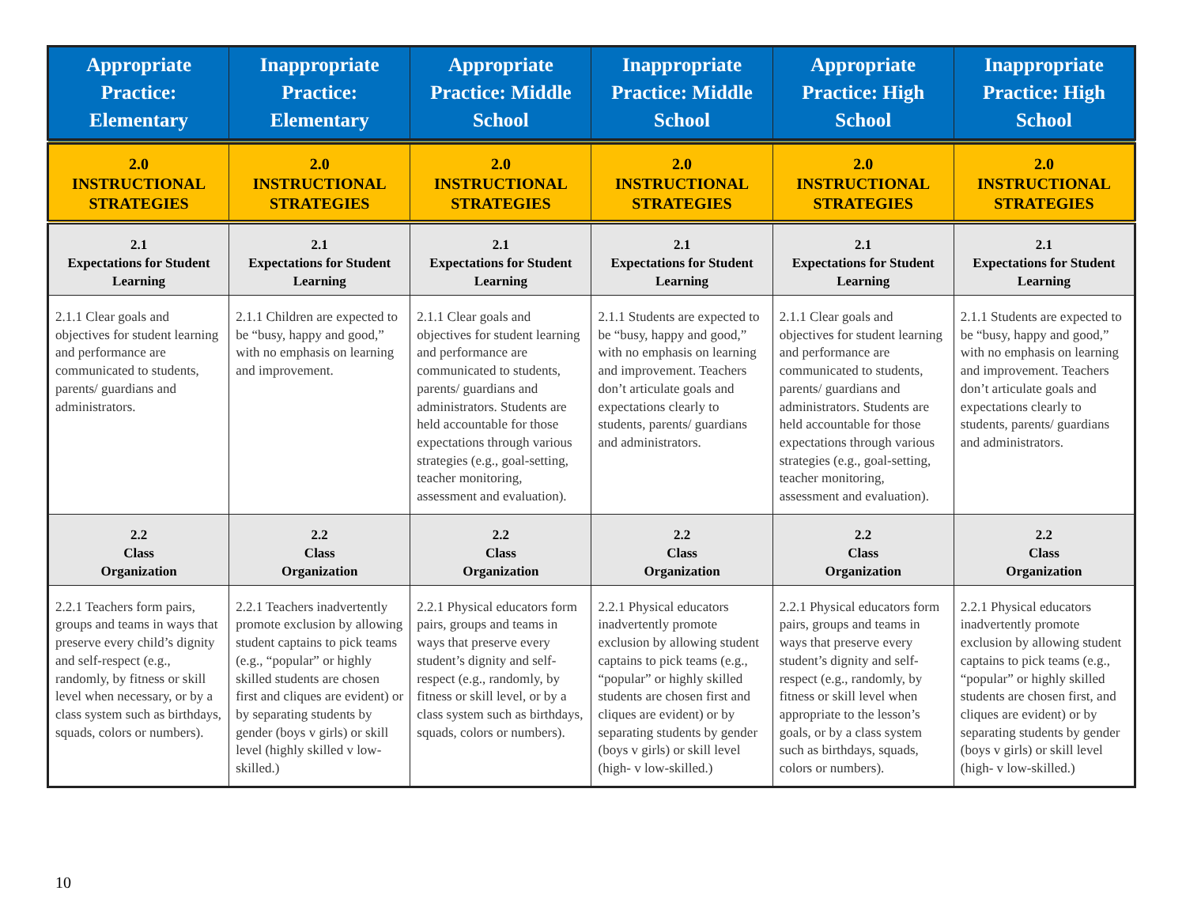| Appropriate Practice: Elementary | Inappropriate Practice: Elementary | Appropriate Practice: Middle School | Inappropriate Practice: Middle School | Appropriate Practice: High School | Inappropriate Practice: High School |
| --- | --- | --- | --- | --- | --- |
| 2.0 INSTRUCTIONAL STRATEGIES | 2.0 INSTRUCTIONAL STRATEGIES | 2.0 INSTRUCTIONAL STRATEGIES | 2.0 INSTRUCTIONAL STRATEGIES | 2.0 INSTRUCTIONAL STRATEGIES | 2.0 INSTRUCTIONAL STRATEGIES |
| 2.1 Expectations for Student Learning | 2.1 Expectations for Student Learning | 2.1 Expectations for Student Learning | 2.1 Expectations for Student Learning | 2.1 Expectations for Student Learning | 2.1 Expectations for Student Learning |
| 2.1.1 Clear goals and objectives for student learning and performance are communicated to students, parents/ guardians and administrators. | 2.1.1 Children are expected to be “busy, happy and good,” with no emphasis on learning and improvement. | 2.1.1 Clear goals and objectives for student learning and performance are communicated to students, parents/ guardians and administrators. Students are held accountable for those expectations through various strategies (e.g., goal-setting, teacher monitoring, assessment and evaluation). | 2.1.1 Students are expected to be “busy, happy and good,” with no emphasis on learning and improvement. Teachers don’t articulate goals and expectations clearly to students, parents/ guardians and administrators. | 2.1.1 Clear goals and objectives for student learning and performance are communicated to students, parents/ guardians and administrators. Students are held accountable for those expectations through various strategies (e.g., goal-setting, teacher monitoring, assessment and evaluation). | 2.1.1 Students are expected to be “busy, happy and good,” with no emphasis on learning and improvement. Teachers don’t articulate goals and expectations clearly to students, parents/ guardians and administrators. |
| 2.2 Class Organization | 2.2 Class Organization | 2.2 Class Organization | 2.2 Class Organization | 2.2 Class Organization | 2.2 Class Organization |
| 2.2.1 Teachers form pairs, groups and teams in ways that preserve every child’s dignity and self-respect (e.g., randomly, by fitness or skill level when necessary, or by a class system such as birthdays, squads, colors or numbers). | 2.2.1 Teachers inadvertently promote exclusion by allowing student captains to pick teams (e.g., “popular” or highly skilled students are chosen first and cliques are evident) or by separating students by gender (boys v girls) or skill level (highly skilled v low-skilled.) | 2.2.1 Physical educators form pairs, groups and teams in ways that preserve every student’s dignity and self-respect (e.g., randomly, by fitness or skill level, or by a class system such as birthdays, squads, colors or numbers). | 2.2.1 Physical educators inadvertently promote exclusion by allowing student captains to pick teams (e.g., “popular” or highly skilled students are chosen first and cliques are evident) or by separating students by gender (boys v girls) or skill level (high- v low-skilled.) | 2.2.1 Physical educators form pairs, groups and teams in ways that preserve every student’s dignity and self-respect (e.g., randomly, by fitness or skill level when appropriate to the lesson’s goals, or by a class system such as birthdays, squads, colors or numbers). | 2.2.1 Physical educators inadvertently promote exclusion by allowing student captains to pick teams (e.g., “popular” or highly skilled students are chosen first, and cliques are evident) or by separating students by gender (boys v girls) or skill level (high- v low-skilled.) |
10